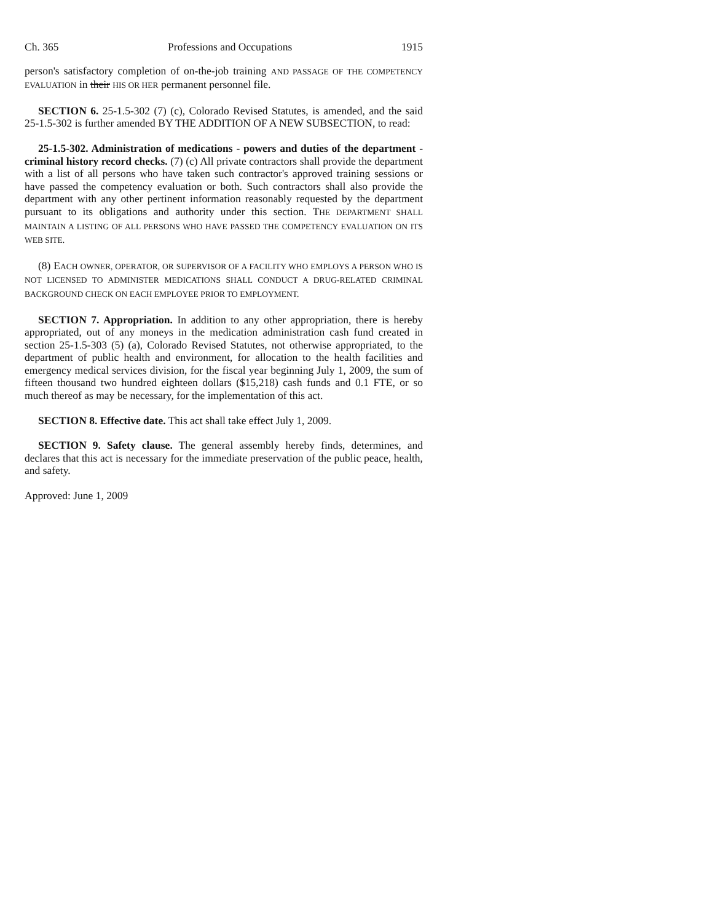Ch. 365 Professions and Occupations 1915
person's satisfactory completion of on-the-job training AND PASSAGE OF THE COMPETENCY EVALUATION in their HIS OR HER permanent personnel file.
SECTION 6. 25-1.5-302 (7) (c), Colorado Revised Statutes, is amended, and the said 25-1.5-302 is further amended BY THE ADDITION OF A NEW SUBSECTION, to read:
25-1.5-302. Administration of medications - powers and duties of the department - criminal history record checks. (7) (c) All private contractors shall provide the department with a list of all persons who have taken such contractor's approved training sessions or have passed the competency evaluation or both. Such contractors shall also provide the department with any other pertinent information reasonably requested by the department pursuant to its obligations and authority under this section. THE DEPARTMENT SHALL MAINTAIN A LISTING OF ALL PERSONS WHO HAVE PASSED THE COMPETENCY EVALUATION ON ITS WEB SITE.
(8) EACH OWNER, OPERATOR, OR SUPERVISOR OF A FACILITY WHO EMPLOYS A PERSON WHO IS NOT LICENSED TO ADMINISTER MEDICATIONS SHALL CONDUCT A DRUG-RELATED CRIMINAL BACKGROUND CHECK ON EACH EMPLOYEE PRIOR TO EMPLOYMENT.
SECTION 7. Appropriation. In addition to any other appropriation, there is hereby appropriated, out of any moneys in the medication administration cash fund created in section 25-1.5-303 (5) (a), Colorado Revised Statutes, not otherwise appropriated, to the department of public health and environment, for allocation to the health facilities and emergency medical services division, for the fiscal year beginning July 1, 2009, the sum of fifteen thousand two hundred eighteen dollars ($15,218) cash funds and 0.1 FTE, or so much thereof as may be necessary, for the implementation of this act.
SECTION 8. Effective date. This act shall take effect July 1, 2009.
SECTION 9. Safety clause. The general assembly hereby finds, determines, and declares that this act is necessary for the immediate preservation of the public peace, health, and safety.
Approved: June 1, 2009